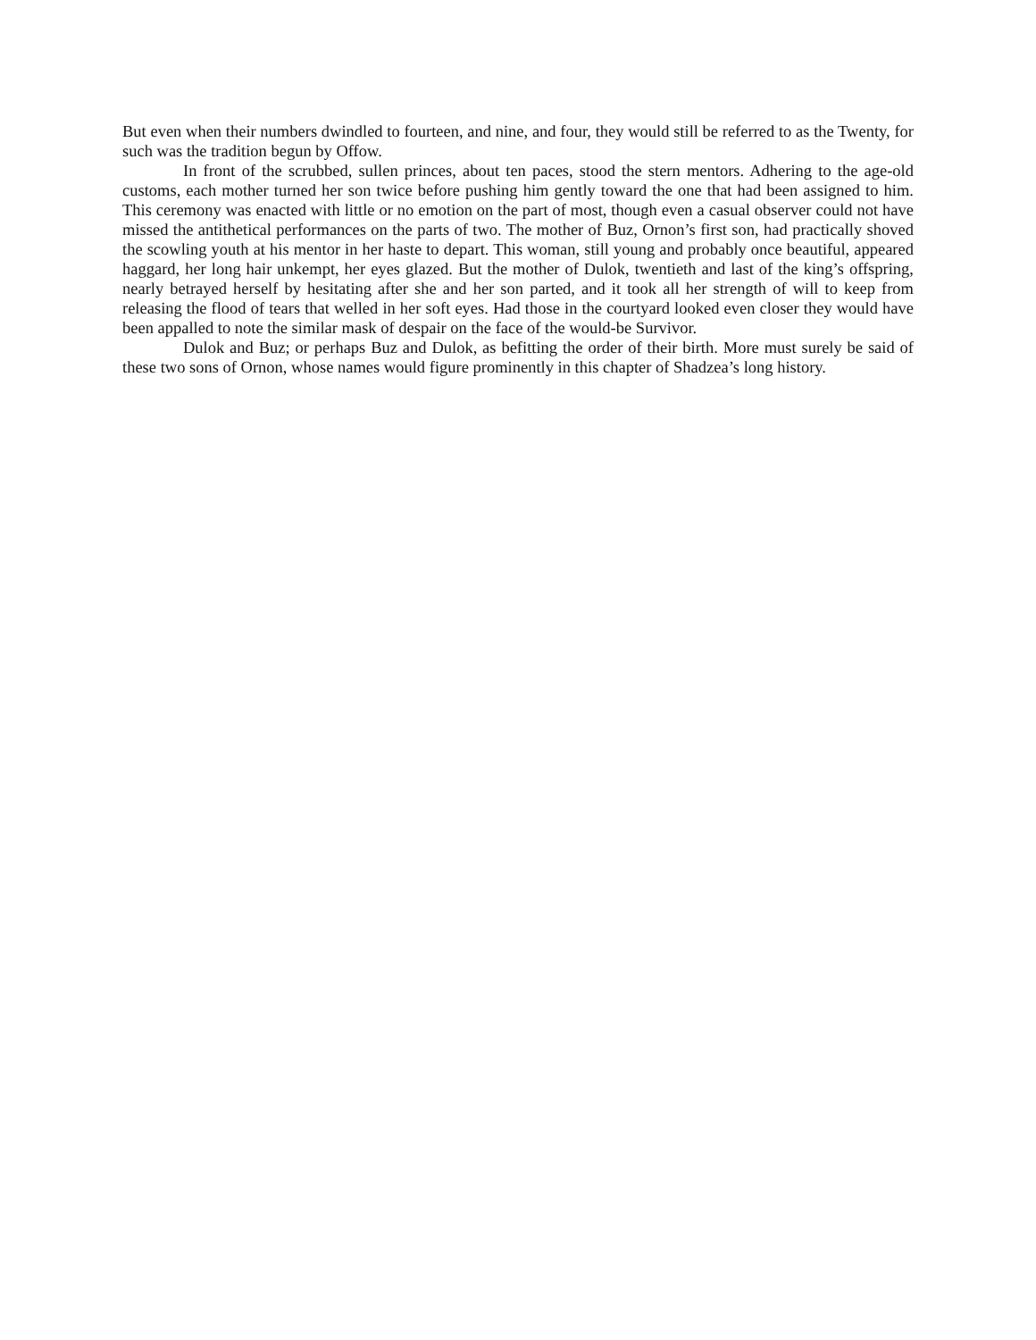But even when their numbers dwindled to fourteen, and nine, and four, they would still be referred to as the Twenty, for such was the tradition begun by Offow.
In front of the scrubbed, sullen princes, about ten paces, stood the stern mentors. Adhering to the age-old customs, each mother turned her son twice before pushing him gently toward the one that had been assigned to him. This ceremony was enacted with little or no emotion on the part of most, though even a casual observer could not have missed the antithetical performances on the parts of two. The mother of Buz, Ornon’s first son, had practically shoved the scowling youth at his mentor in her haste to depart. This woman, still young and probably once beautiful, appeared haggard, her long hair unkempt, her eyes glazed. But the mother of Dulok, twentieth and last of the king’s offspring, nearly betrayed herself by hesitating after she and her son parted, and it took all her strength of will to keep from releasing the flood of tears that welled in her soft eyes. Had those in the courtyard looked even closer they would have been appalled to note the similar mask of despair on the face of the would-be Survivor.
Dulok and Buz; or perhaps Buz and Dulok, as befitting the order of their birth. More must surely be said of these two sons of Ornon, whose names would figure prominently in this chapter of Shadzea’s long history.